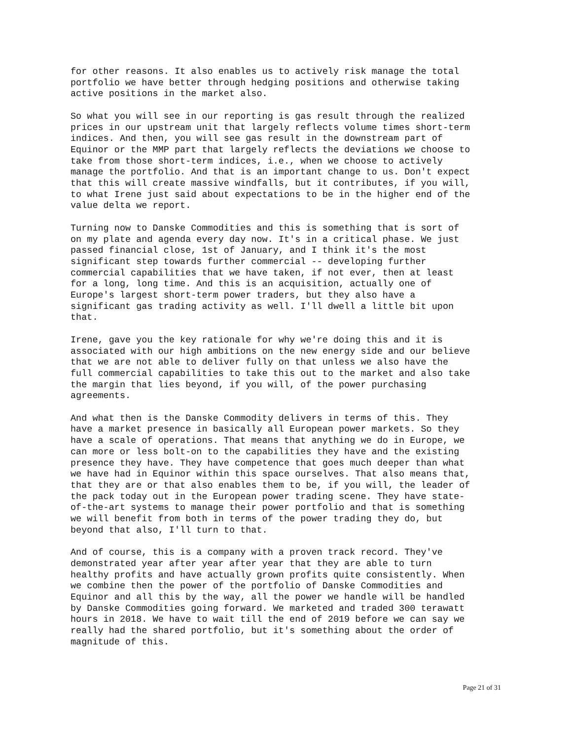for other reasons. It also enables us to actively risk manage the total portfolio we have better through hedging positions and otherwise taking active positions in the market also.
So what you will see in our reporting is gas result through the realized prices in our upstream unit that largely reflects volume times short-term indices. And then, you will see gas result in the downstream part of Equinor or the MMP part that largely reflects the deviations we choose to take from those short-term indices, i.e., when we choose to actively manage the portfolio. And that is an important change to us. Don't expect that this will create massive windfalls, but it contributes, if you will, to what Irene just said about expectations to be in the higher end of the value delta we report.
Turning now to Danske Commodities and this is something that is sort of on my plate and agenda every day now. It's in a critical phase. We just passed financial close, 1st of January, and I think it's the most significant step towards further commercial -- developing further commercial capabilities that we have taken, if not ever, then at least for a long, long time. And this is an acquisition, actually one of Europe's largest short-term power traders, but they also have a significant gas trading activity as well. I'll dwell a little bit upon that.
Irene, gave you the key rationale for why we're doing this and it is associated with our high ambitions on the new energy side and our believe that we are not able to deliver fully on that unless we also have the full commercial capabilities to take this out to the market and also take the margin that lies beyond, if you will, of the power purchasing agreements.
And what then is the Danske Commodity delivers in terms of this. They have a market presence in basically all European power markets. So they have a scale of operations. That means that anything we do in Europe, we can more or less bolt-on to the capabilities they have and the existing presence they have. They have competence that goes much deeper than what we have had in Equinor within this space ourselves. That also means that, that they are or that also enables them to be, if you will, the leader of the pack today out in the European power trading scene. They have state- of-the-art systems to manage their power portfolio and that is something we will benefit from both in terms of the power trading they do, but beyond that also, I'll turn to that.
And of course, this is a company with a proven track record. They've demonstrated year after year after year that they are able to turn healthy profits and have actually grown profits quite consistently. When we combine then the power of the portfolio of Danske Commodities and Equinor and all this by the way, all the power we handle will be handled by Danske Commodities going forward. We marketed and traded 300 terawatt hours in 2018. We have to wait till the end of 2019 before we can say we really had the shared portfolio, but it's something about the order of magnitude of this.
Page 21 of 31